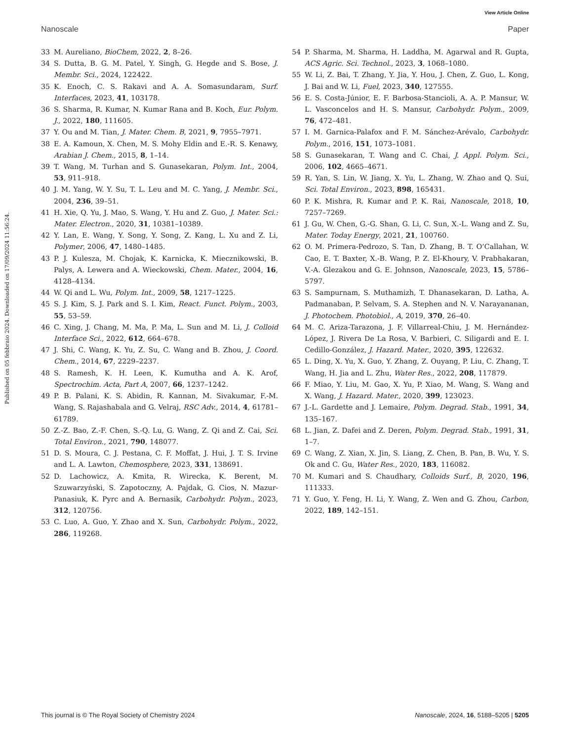View Article Online
Nanoscale Paper
Published on 05 febbraio 2024. Downloaded on 17/09/2024 11:56:24.
33 M. Aureliano, BioChem, 2022, 2, 8–26.
34 S. Dutta, B. G. M. Patel, Y. Singh, G. Hegde and S. Bose, J. Membr. Sci., 2024, 122422.
35 K. Enoch, C. S. Rakavi and A. A. Somasundaram, Surf. Interfaces, 2023, 41, 103178.
36 S. Sharma, R. Kumar, N. Kumar Rana and B. Koch, Eur. Polym. J., 2022, 180, 111605.
37 Y. Ou and M. Tian, J. Mater. Chem. B, 2021, 9, 7955–7971.
38 E. A. Kamoun, X. Chen, M. S. Mohy Eldin and E.-R. S. Kenawy, Arabian J. Chem., 2015, 8, 1–14.
39 T. Wang, M. Turhan and S. Gunasekaran, Polym. Int., 2004, 53, 911–918.
40 J. M. Yang, W. Y. Su, T. L. Leu and M. C. Yang, J. Membr. Sci., 2004, 236, 39–51.
41 H. Xie, Q. Yu, J. Mao, S. Wang, Y. Hu and Z. Guo, J. Mater. Sci.: Mater. Electron., 2020, 31, 10381–10389.
42 Y. Lan, E. Wang, Y. Song, Y. Song, Z. Kang, L. Xu and Z. Li, Polymer, 2006, 47, 1480–1485.
43 P. J. Kulesza, M. Chojak, K. Karnicka, K. Miecznikowski, B. Palys, A. Lewera and A. Wieckowski, Chem. Mater., 2004, 16, 4128–4134.
44 W. Qi and L. Wu, Polym. Int., 2009, 58, 1217–1225.
45 S. J. Kim, S. J. Park and S. I. Kim, React. Funct. Polym., 2003, 55, 53–59.
46 C. Xing, J. Chang, M. Ma, P. Ma, L. Sun and M. Li, J. Colloid Interface Sci., 2022, 612, 664–678.
47 J. Shi, C. Wang, K. Yu, Z. Su, C. Wang and B. Zhou, J. Coord. Chem., 2014, 67, 2229–2237.
48 S. Ramesh, K. H. Leen, K. Kumutha and A. K. Arof, Spectrochim. Acta, Part A, 2007, 66, 1237–1242.
49 P. B. Palani, K. S. Abidin, R. Kannan, M. Sivakumar, F.-M. Wang, S. Rajashabala and G. Velraj, RSC Adv., 2014, 4, 61781–61789.
50 Z.-Z. Bao, Z.-F. Chen, S.-Q. Lu, G. Wang, Z. Qi and Z. Cai, Sci. Total Environ., 2021, 790, 148077.
51 D. S. Moura, C. J. Pestana, C. F. Moffat, J. Hui, J. T. S. Irvine and L. A. Lawton, Chemosphere, 2023, 331, 138691.
52 D. Lachowicz, A. Kmita, R. Wirecka, K. Berent, M. Szuwarzyński, S. Zapotoczny, A. Pajdak, G. Cios, N. Mazur-Panasiuk, K. Pyrc and A. Bernasik, Carbohydr. Polym., 2023, 312, 120756.
53 C. Luo, A. Guo, Y. Zhao and X. Sun, Carbohydr. Polym., 2022, 286, 119268.
54 P. Sharma, M. Sharma, H. Laddha, M. Agarwal and R. Gupta, ACS Agric. Sci. Technol., 2023, 3, 1068–1080.
55 W. Li, Z. Bai, T. Zhang, Y. Jia, Y. Hou, J. Chen, Z. Guo, L. Kong, J. Bai and W. Li, Fuel, 2023, 340, 127555.
56 E. S. Costa-Júnior, E. F. Barbosa-Stancioli, A. A. P. Mansur, W. L. Vasconcelos and H. S. Mansur, Carbohydr. Polym., 2009, 76, 472–481.
57 I. M. Garnica-Palafox and F. M. Sánchez-Arévalo, Carbohydr. Polym., 2016, 151, 1073–1081.
58 S. Gunasekaran, T. Wang and C. Chai, J. Appl. Polym. Sci., 2006, 102, 4665–4671.
59 R. Yan, S. Lin, W. Jiang, X. Yu, L. Zhang, W. Zhao and Q. Sui, Sci. Total Environ., 2023, 898, 165431.
60 P. K. Mishra, R. Kumar and P. K. Rai, Nanoscale, 2018, 10, 7257–7269.
61 J. Gu, W. Chen, G.-G. Shan, G. Li, C. Sun, X.-L. Wang and Z. Su, Mater. Today Energy, 2021, 21, 100760.
62 O. M. Primera-Pedrozo, S. Tan, D. Zhang, B. T. O’Callahan, W. Cao, E. T. Baxter, X.-B. Wang, P. Z. El-Khoury, V. Prabhakaran, V.-A. Glezakou and G. E. Johnson, Nanoscale, 2023, 15, 5786–5797.
63 S. Sampurnam, S. Muthamizh, T. Dhanasekaran, D. Latha, A. Padmanaban, P. Selvam, S. A. Stephen and N. V. Narayananan, J. Photochem. Photobiol., A, 2019, 370, 26–40.
64 M. C. Ariza-Tarazona, J. F. Villarreal-Chiu, J. M. Hernández-López, J. Rivera De La Rosa, V. Barbieri, C. Siligardi and E. I. Cedillo-González, J. Hazard. Mater., 2020, 395, 122632.
65 L. Ding, X. Yu, X. Guo, Y. Zhang, Z. Ouyang, P. Liu, C. Zhang, T. Wang, H. Jia and L. Zhu, Water Res., 2022, 208, 117879.
66 F. Miao, Y. Liu, M. Gao, X. Yu, P. Xiao, M. Wang, S. Wang and X. Wang, J. Hazard. Mater., 2020, 399, 123023.
67 J.-L. Gardette and J. Lemaire, Polym. Degrad. Stab., 1991, 34, 135–167.
68 L. Jian, Z. Dafei and Z. Deren, Polym. Degrad. Stab., 1991, 31, 1–7.
69 C. Wang, Z. Xian, X. Jin, S. Liang, Z. Chen, B. Pan, B. Wu, Y. S. Ok and C. Gu, Water Res., 2020, 183, 116082.
70 M. Kumari and S. Chaudhary, Colloids Surf., B, 2020, 196, 111333.
71 Y. Guo, Y. Feng, H. Li, Y. Wang, Z. Wen and G. Zhou, Carbon, 2022, 189, 142–151.
This journal is © The Royal Society of Chemistry 2024 Nanoscale, 2024, 16, 5188–5205 | 5205